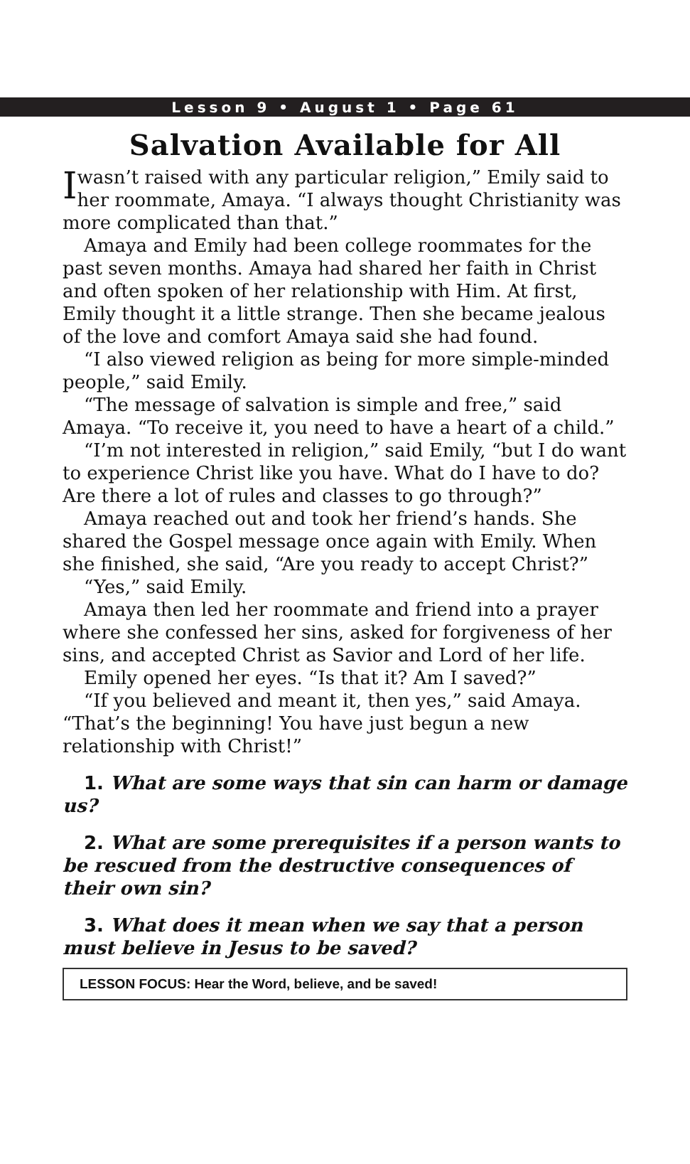Lesson 9 • August 1 • Page 61
Salvation Available for All
Iwasn’t raised with any particular religion,” Emily said to her roommate, Amaya. “I always thought Christianity was more complicated than that.”
Amaya and Emily had been college roommates for the past seven months. Amaya had shared her faith in Christ and often spoken of her relationship with Him. At first, Emily thought it a little strange. Then she became jealous of the love and comfort Amaya said she had found.
“I also viewed religion as being for more simple-minded people,” said Emily.
“The message of salvation is simple and free,” said Amaya. “To receive it, you need to have a heart of a child.”
“I’m not interested in religion,” said Emily, “but I do want to experience Christ like you have. What do I have to do? Are there a lot of rules and classes to go through?”
Amaya reached out and took her friend’s hands. She shared the Gospel message once again with Emily. When she finished, she said, “Are you ready to accept Christ?”
“Yes,” said Emily.
Amaya then led her roommate and friend into a prayer where she confessed her sins, asked for forgiveness of her sins, and accepted Christ as Savior and Lord of her life.
Emily opened her eyes. “Is that it? Am I saved?”
“If you believed and meant it, then yes,” said Amaya. “That’s the beginning! You have just begun a new relationship with Christ!”
1. What are some ways that sin can harm or damage us?
2. What are some prerequisites if a person wants to be rescued from the destructive consequences of their own sin?
3. What does it mean when we say that a person must believe in Jesus to be saved?
LESSON FOCUS: Hear the Word, believe, and be saved!